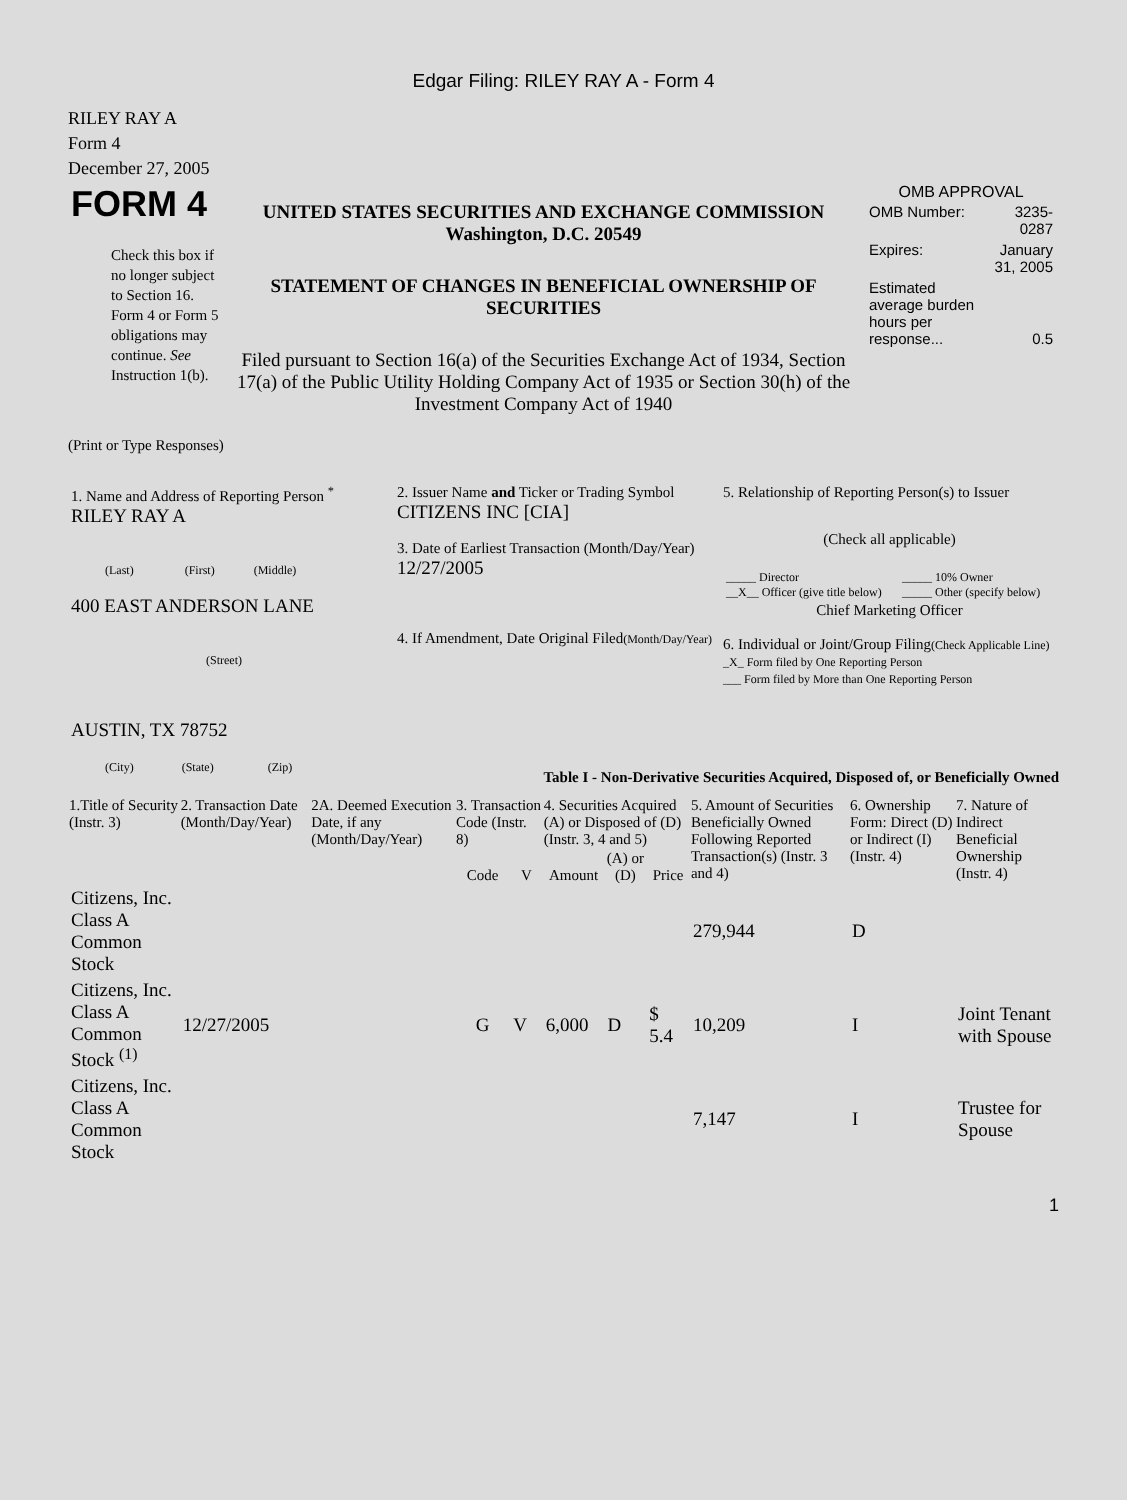Edgar Filing: RILEY RAY A - Form 4
RILEY RAY A
Form 4
December 27, 2005
| FORM 4 Check this box if no longer subject to Section 16. Form 4 or Form 5 obligations may continue. See Instruction 1(b). | UNITED STATES SECURITIES AND EXCHANGE COMMISSION Washington, D.C. 20549 STATEMENT OF CHANGES IN BENEFICIAL OWNERSHIP OF SECURITIES Filed pursuant to Section 16(a) of the Securities Exchange Act of 1934, Section 17(a) of the Public Utility Holding Company Act of 1935 or Section 30(h) of the Investment Company Act of 1940 | OMB APPROVAL / OMB Number: / 3235-0287 / / Expires: / January 31, 2005 / / Estimated average burden hours per response... / 0.5 / |
(Print or Type Responses)
| 1. Name and Address of Reporting Person <sup>*</sup> RILEY RAY A (Last) (First) (Middle) 400 EAST ANDERSON LANE (Street) AUSTIN, TX 78752 (City) (State) (Zip) | 2. Issuer Name and Ticker or Trading Symbol CITIZENS INC [CIA] 3. Date of Earliest Transaction (Month/Day/Year) 12/27/2005 4. If Amendment, Date Original Filed (Month/Day/Year) | 5. Relationship of Reporting Person(s) to Issuer (Check all applicable) / _____ Director __X__ Officer (give title below) / _____ 10% Owner _____ Other (specify below) / Chief Marketing Officer 6. Individual or Joint/Group Filing (Check Applicable Line) _X_ Form filed by One Reporting Person ___ Form filed by More than One Reporting Person |
Table I - Non-Derivative Securities Acquired, Disposed of, or Beneficially Owned
| 1.Title of Security (Instr. 3) | 2. Transaction Date (Month/Day/Year) | 2A. Deemed Execution Date, if any (Month/Day/Year) | 3. Transaction Code (Instr. 8) | | 4. Securities Acquired (A) or Disposed of (D) (Instr. 3, 4 and 5) | | | 5. Amount of Securities Beneficially Owned Following Reported Transaction(s) (Instr. 3 and 4) | 6. Ownership Form: Direct (D) or Indirect (I) (Instr. 4) | 7. Nature of Indirect Beneficial Ownership (Instr. 4) |
| --- | --- | --- | --- | --- | --- | --- | --- | --- | --- | --- |
| | | | Code | V | Amount | (A) or (D) | Price | | | |
| Citizens, Inc. Class A Common Stock | | | | | | | | 279,944 | D | |
| Citizens, Inc. Class A Common Stock <sup>(1)</sup> | 12/27/2005 | | G | V | 6,000 | D | $ 5.4 | 10,209 | I | Joint Tenant with Spouse |
| Citizens, Inc. Class A Common Stock | | | | | | | | 7,147 | I | Trustee for Spouse |
1